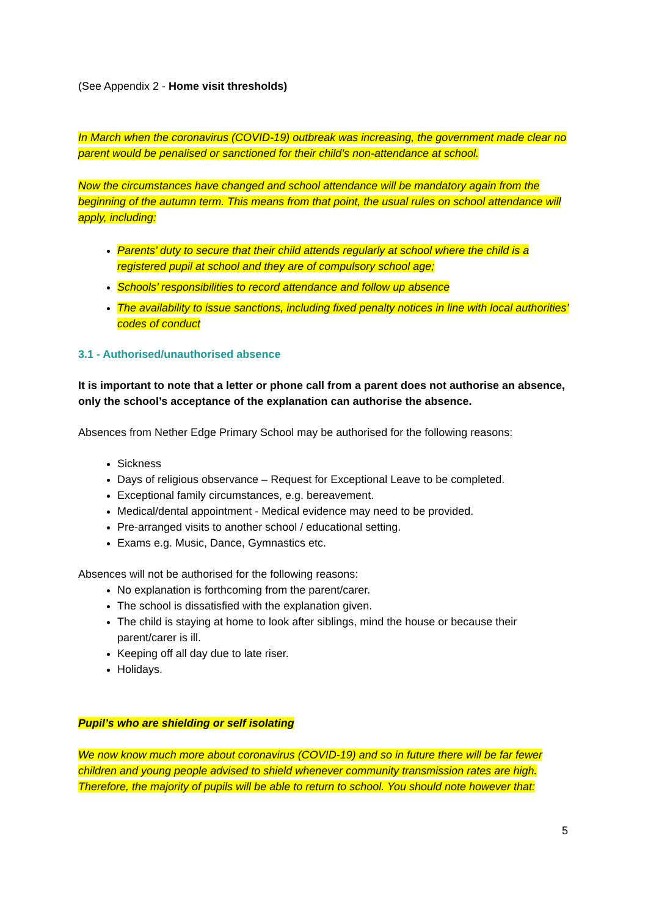(See Appendix 2 - Home visit thresholds)
In March when the coronavirus (COVID-19) outbreak was increasing, the government made clear no parent would be penalised or sanctioned for their child’s non-attendance at school.
Now the circumstances have changed and school attendance will be mandatory again from the beginning of the autumn term. This means from that point, the usual rules on school attendance will apply, including:
Parents’ duty to secure that their child attends regularly at school where the child is a registered pupil at school and they are of compulsory school age;
Schools’ responsibilities to record attendance and follow up absence
The availability to issue sanctions, including fixed penalty notices in line with local authorities’ codes of conduct
3.1 - Authorised/unauthorised absence
It is important to note that a letter or phone call from a parent does not authorise an absence, only the school’s acceptance of the explanation can authorise the absence.
Absences from Nether Edge Primary School may be authorised for the following reasons:
Sickness
Days of religious observance – Request for Exceptional Leave to be completed.
Exceptional family circumstances, e.g. bereavement.
Medical/dental appointment - Medical evidence may need to be provided.
Pre-arranged visits to another school / educational setting.
Exams e.g. Music, Dance, Gymnastics etc.
Absences will not be authorised for the following reasons:
No explanation is forthcoming from the parent/carer.
The school is dissatisfied with the explanation given.
The child is staying at home to look after siblings, mind the house or because their parent/carer is ill.
Keeping off all day due to late riser.
Holidays.
Pupil’s who are shielding or self isolating
We now know much more about coronavirus (COVID-19) and so in future there will be far fewer children and young people advised to shield whenever community transmission rates are high. Therefore, the majority of pupils will be able to return to school. You should note however that:
5